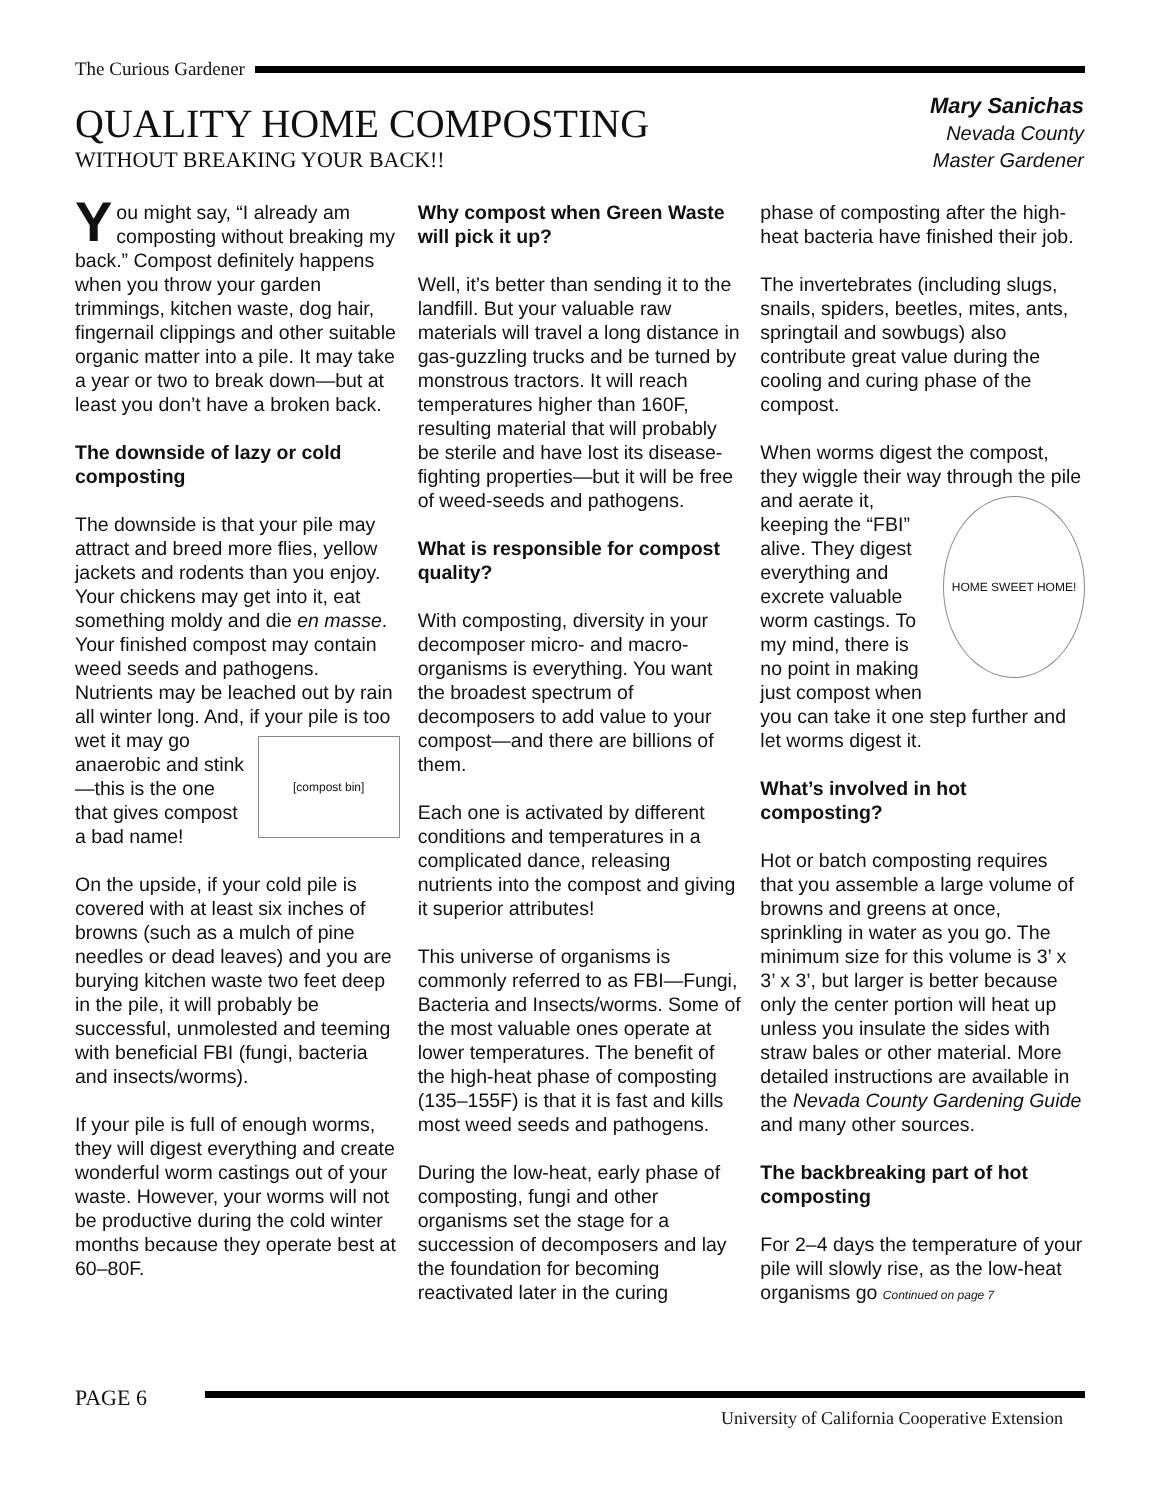The Curious Gardener
QUALITY HOME COMPOSTING
WITHOUT BREAKING YOUR BACK!!
Mary Sanichas
Nevada County
Master Gardener
You might say, “I already am composting without breaking my back.” Compost definitely happens when you throw your garden trimmings, kitchen waste, dog hair, fingernail clippings and other suitable organic matter into a pile. It may take a year or two to break down—but at least you don’t have a broken back.
The downside of lazy or cold composting
The downside is that your pile may attract and breed more flies, yellow jackets and rodents than you enjoy. Your chickens may get into it, eat something moldy and die en masse. Your finished compost may contain weed seeds and pathogens. Nutrients may be leached out by rain all winter long. And, if your pile is too wet it may go
[compost bin]
anaerobic and stink—this is the one that gives compost a bad name!
On the upside, if your cold pile is covered with at least six inches of browns (such as a mulch of pine needles or dead leaves) and you are burying kitchen waste two feet deep in the pile, it will probably be successful, unmolested and teeming with beneficial FBI (fungi, bacteria and insects/worms).
If your pile is full of enough worms, they will digest everything and create wonderful worm castings out of your waste. However, your worms will not be productive during the cold winter months because they operate best at 60–80F.
Why compost when Green Waste will pick it up?
Well, it’s better than sending it to the landfill. But your valuable raw materials will travel a long distance in gas-guzzling trucks and be turned by monstrous tractors. It will reach temperatures higher than 160F, resulting material that will probably be sterile and have lost its disease-fighting properties—but it will be free of weed-seeds and pathogens.
What is responsible for compost quality?
With composting, diversity in your decomposer micro- and macro-organisms is everything. You want the broadest spectrum of decomposers to add value to your compost—and there are billions of them.
Each one is activated by different conditions and temperatures in a complicated dance, releasing nutrients into the compost and giving it superior attributes!
This universe of organisms is commonly referred to as FBI—Fungi, Bacteria and Insects/worms. Some of the most valuable ones operate at lower temperatures. The benefit of the high-heat phase of composting (135–155F) is that it is fast and kills most weed seeds and pathogens.
During the low-heat, early phase of composting, fungi and other organisms set the stage for a succession of decomposers and lay the foundation for becoming reactivated later in the curing
phase of composting after the high-heat bacteria have finished their job.
The invertebrates (including slugs, snails, spiders, beetles, mites, ants, springtail and sowbugs) also contribute great value during the cooling and curing phase of the compost.
When worms digest the compost, they wiggle their way through the pile and aerate
HOME SWEET HOME!
it, keeping the “FBI” alive. They digest everything and excrete valuable worm castings. To my mind, there is no point in making just compost when you can take it one step further and let worms digest it.
What’s involved in hot composting?
Hot or batch composting requires that you assemble a large volume of browns and greens at once, sprinkling in water as you go. The minimum size for this volume is 3’ x 3’ x 3’, but larger is better because only the center portion will heat up unless you insulate the sides with straw bales or other material. More detailed instructions are available in the Nevada County Gardening Guide and many other sources.
The backbreaking part of hot composting
For 2–4 days the temperature of your pile will slowly rise, as the low-heat organisms go Continued on page 7
PAGE 6
University of California Cooperative Extension